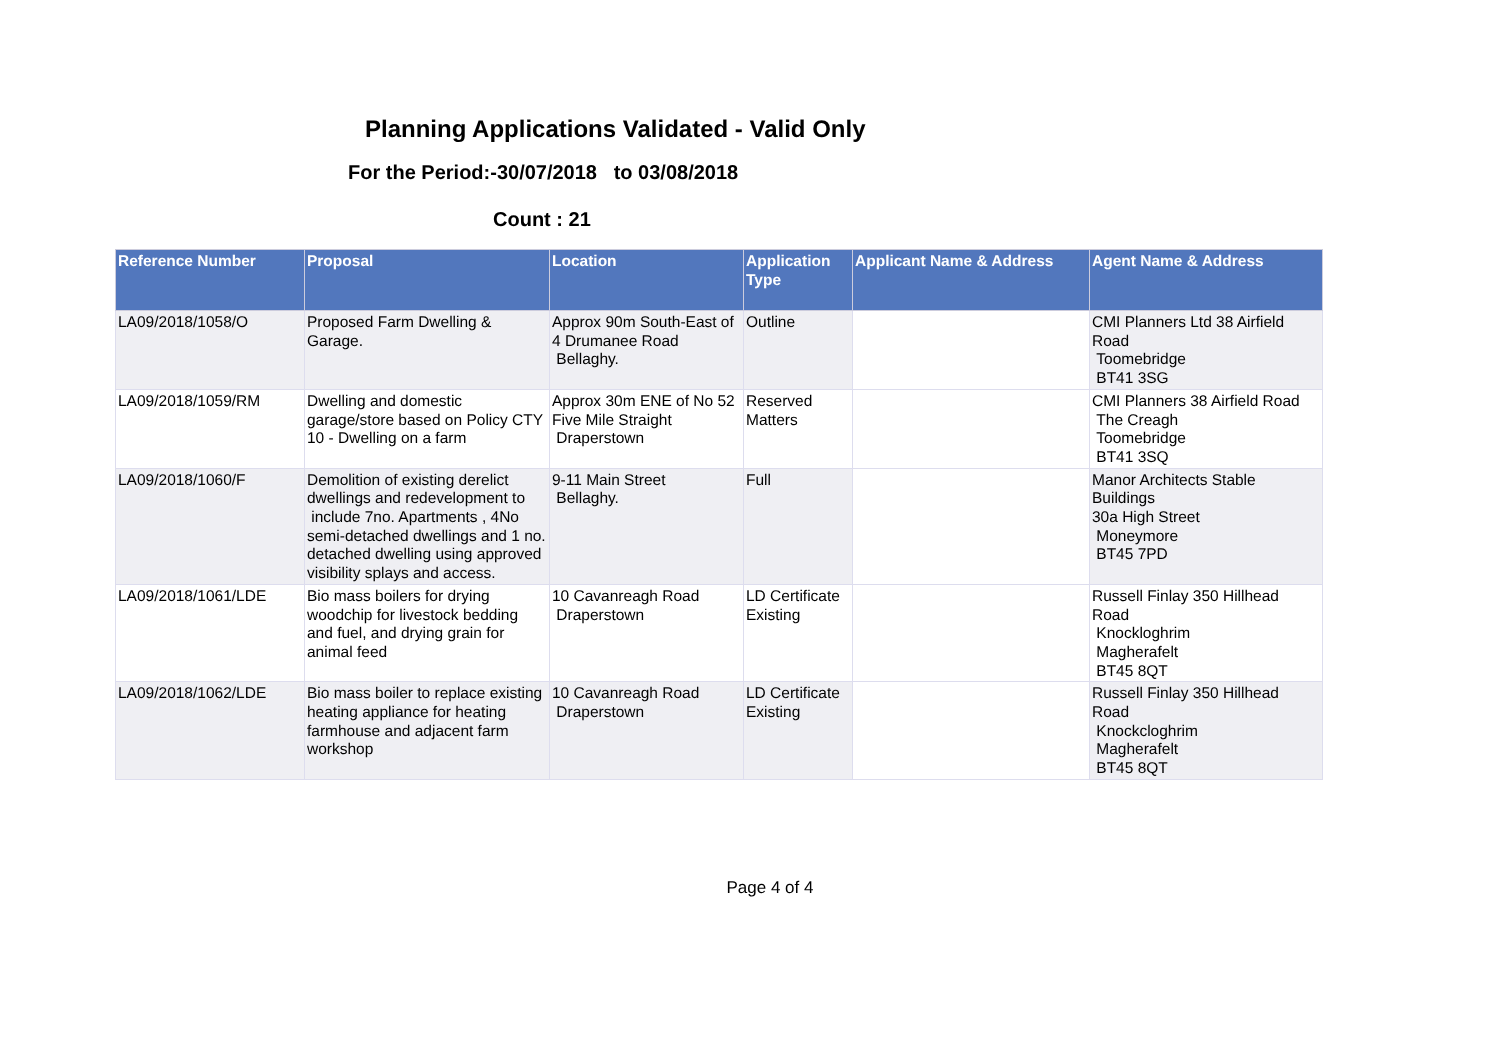Planning Applications Validated - Valid Only
For the Period:-30/07/2018 to 03/08/2018
Count : 21
| Reference Number | Proposal | Location | Application Type | Applicant Name & Address | Agent Name & Address |
| --- | --- | --- | --- | --- | --- |
| LA09/2018/1058/O | Proposed Farm Dwelling & Garage. | Approx 90m South-East of 4 Drumanee Road Bellaghy. | Outline | | CMI Planners Ltd 38 Airfield Road Toomebridge BT41 3SG |
| LA09/2018/1059/RM | Dwelling and domestic garage/store based on Policy CTY 10 - Dwelling on a farm | Approx 30m ENE of No 52 Five Mile Straight Draperstown | Reserved Matters | | CMI Planners 38 Airfield Road The Creagh Toomebridge BT41 3SQ |
| LA09/2018/1060/F | Demolition of existing derelict dwellings and redevelopment to include 7no. Apartments , 4No semi-detached dwellings and 1 no. detached dwelling using approved visibility splays and access. | 9-11 Main Street Bellaghy. | Full | | Manor Architects Stable Buildings 30a High Street Moneymore BT45 7PD |
| LA09/2018/1061/LDE | Bio mass boilers for drying woodchip for livestock bedding and fuel, and drying grain for animal feed | 10 Cavanreagh Road Draperstown | LD Certificate Existing | | Russell Finlay 350 Hillhead Road Knockloghrim Magherafelt BT45 8QT |
| LA09/2018/1062/LDE | Bio mass boiler to replace existing heating appliance for heating farmhouse and adjacent farm workshop | 10 Cavanreagh Road Draperstown | LD Certificate Existing | | Russell Finlay 350 Hillhead Road Knockcloghrim Magherafelt BT45 8QT |
Page 4 of 4